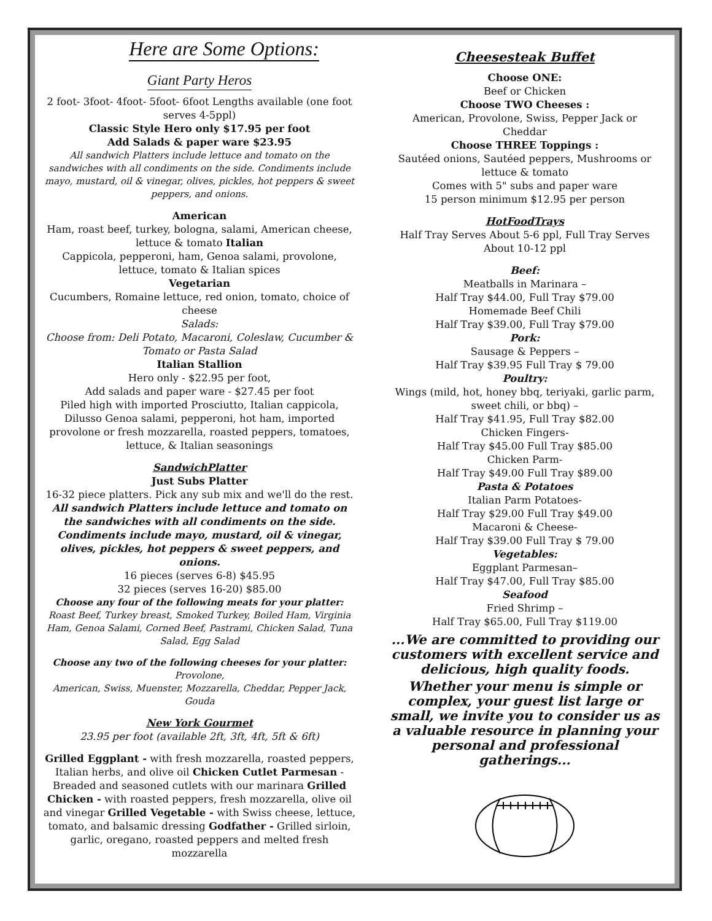Here are Some Options:
Giant Party Heros
2 foot- 3foot- 4foot- 5foot- 6foot Lengths available (one foot serves 4-5ppl)
Classic Style Hero only $17.95 per foot
Add Salads & paper ware $23.95
All sandwich Platters include lettuce and tomato on the sandwiches with all condiments on the side. Condiments include mayo, mustard, oil & vinegar, olives, pickles, hot peppers & sweet peppers, and onions.
American
Ham, roast beef, turkey, bologna, salami, American cheese, lettuce & tomato Italian
Cappicola, pepperoni, ham, Genoa salami, provolone, lettuce, tomato & Italian spices
Vegetarian
Cucumbers, Romaine lettuce, red onion, tomato, choice of cheese
Salads:
Choose from: Deli Potato, Macaroni, Coleslaw, Cucumber & Tomato or Pasta Salad
Italian Stallion
Hero only - $22.95 per foot,
Add salads and paper ware - $27.45 per foot
Piled high with imported Prosciutto, Italian cappicola, Dilusso Genoa salami, pepperoni, hot ham, imported provolone or fresh mozzarella, roasted peppers, tomatoes, lettuce, & Italian seasonings
SandwichPlatter
Just Subs Platter
16-32 piece platters. Pick any sub mix and we'll do the rest.
All sandwich Platters include lettuce and tomato on the sandwiches with all condiments on the side. Condiments include mayo, mustard, oil & vinegar, olives, pickles, hot peppers & sweet peppers, and onions.
16 pieces (serves 6-8) $45.95
32 pieces (serves 16-20) $85.00
Choose any four of the following meats for your platter: Roast Beef, Turkey breast, Smoked Turkey, Boiled Ham, Virginia Ham, Genoa Salami, Corned Beef, Pastrami, Chicken Salad, Tuna Salad, Egg Salad
Choose any two of the following cheeses for your platter: Provolone,
American, Swiss, Muenster, Mozzarella, Cheddar, Pepper Jack, Gouda
New York Gourmet
23.95 per foot (available 2ft, 3ft, 4ft, 5ft & 6ft)
Grilled Eggplant - with fresh mozzarella, roasted peppers, Italian herbs, and olive oil Chicken Cutlet Parmesan - Breaded and seasoned cutlets with our marinara Grilled Chicken - with roasted peppers, fresh mozzarella, olive oil and vinegar Grilled Vegetable - with Swiss cheese, lettuce, tomato, and balsamic dressing Godfather - Grilled sirloin, garlic, oregano, roasted peppers and melted fresh mozzarella
Cheesesteak Buffet
Choose ONE:
Beef or Chicken
Choose TWO Cheeses :
American, Provolone, Swiss, Pepper Jack or Cheddar
Choose THREE Toppings :
Sautéed onions, Sautéed peppers, Mushrooms or lettuce & tomato
Comes with 5" subs and paper ware
15 person minimum $12.95 per person
HotFoodTrays
Half Tray Serves About 5-6 ppl, Full Tray Serves About 10-12 ppl
Beef:
Meatballs in Marinara –
Half Tray $44.00, Full Tray $79.00
Homemade Beef Chili
Half Tray $39.00, Full Tray $79.00
Pork:
Sausage & Peppers –
Half Tray $39.95 Full Tray $ 79.00
Poultry:
Wings (mild, hot, honey bbq, teriyaki, garlic parm, sweet chili, or bbq) –
Half Tray $41.95, Full Tray $82.00
Chicken Fingers-
Half Tray $45.00 Full Tray $85.00
Chicken Parm-
Half Tray $49.00 Full Tray $89.00
Pasta & Potatoes
Italian Parm Potatoes-
Half Tray $29.00 Full Tray $49.00
Macaroni & Cheese-
Half Tray $39.00 Full Tray $ 79.00
Vegetables:
Eggplant Parmesan–
Half Tray $47.00, Full Tray $85.00
Seafood
Fried Shrimp –
Half Tray $65.00, Full Tray $119.00
...We are committed to providing our customers with excellent service and delicious, high quality foods.
Whether your menu is simple or complex, your guest list large or small, we invite you to consider us as a valuable resource in planning your personal and professional gatherings...